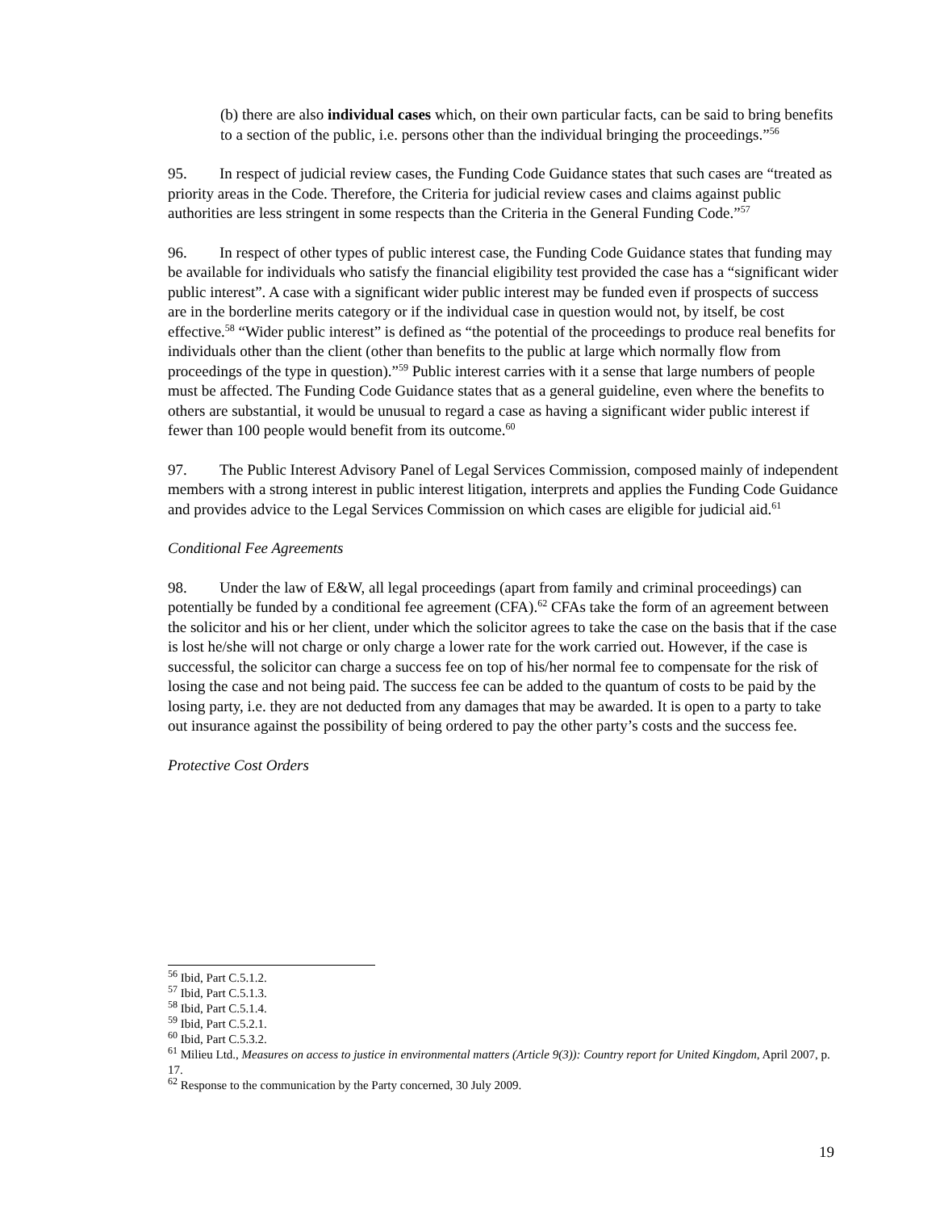(b) there are also individual cases which, on their own particular facts, can be said to bring benefits to a section of the public, i.e. persons other than the individual bringing the proceedings.”<sup>56</sup>
95. In respect of judicial review cases, the Funding Code Guidance states that such cases are “treated as priority areas in the Code. Therefore, the Criteria for judicial review cases and claims against public authorities are less stringent in some respects than the Criteria in the General Funding Code.”<sup>57</sup>
96. In respect of other types of public interest case, the Funding Code Guidance states that funding may be available for individuals who satisfy the financial eligibility test provided the case has a “significant wider public interest”. A case with a significant wider public interest may be funded even if prospects of success are in the borderline merits category or if the individual case in question would not, by itself, be cost effective.<sup>58</sup> “Wider public interest” is defined as “the potential of the proceedings to produce real benefits for individuals other than the client (other than benefits to the public at large which normally flow from proceedings of the type in question).”<sup>59</sup> Public interest carries with it a sense that large numbers of people must be affected. The Funding Code Guidance states that as a general guideline, even where the benefits to others are substantial, it would be unusual to regard a case as having a significant wider public interest if fewer than 100 people would benefit from its outcome.<sup>60</sup>
97. The Public Interest Advisory Panel of Legal Services Commission, composed mainly of independent members with a strong interest in public interest litigation, interprets and applies the Funding Code Guidance and provides advice to the Legal Services Commission on which cases are eligible for judicial aid.<sup>61</sup>
Conditional Fee Agreements
98. Under the law of E&W, all legal proceedings (apart from family and criminal proceedings) can potentially be funded by a conditional fee agreement (CFA).<sup>62</sup> CFAs take the form of an agreement between the solicitor and his or her client, under which the solicitor agrees to take the case on the basis that if the case is lost he/she will not charge or only charge a lower rate for the work carried out. However, if the case is successful, the solicitor can charge a success fee on top of his/her normal fee to compensate for the risk of losing the case and not being paid. The success fee can be added to the quantum of costs to be paid by the losing party, i.e. they are not deducted from any damages that may be awarded. It is open to a party to take out insurance against the possibility of being ordered to pay the other party’s costs and the success fee.
Protective Cost Orders
<sup>56</sup> Ibid, Part C.5.1.2.
<sup>57</sup> Ibid, Part C.5.1.3.
<sup>58</sup> Ibid, Part C.5.1.4.
<sup>59</sup> Ibid, Part C.5.2.1.
<sup>60</sup> Ibid, Part C.5.3.2.
<sup>61</sup> Milieu Ltd., Measures on access to justice in environmental matters (Article 9(3)): Country report for United Kingdom, April 2007, p. 17.
<sup>62</sup> Response to the communication by the Party concerned, 30 July 2009.
19